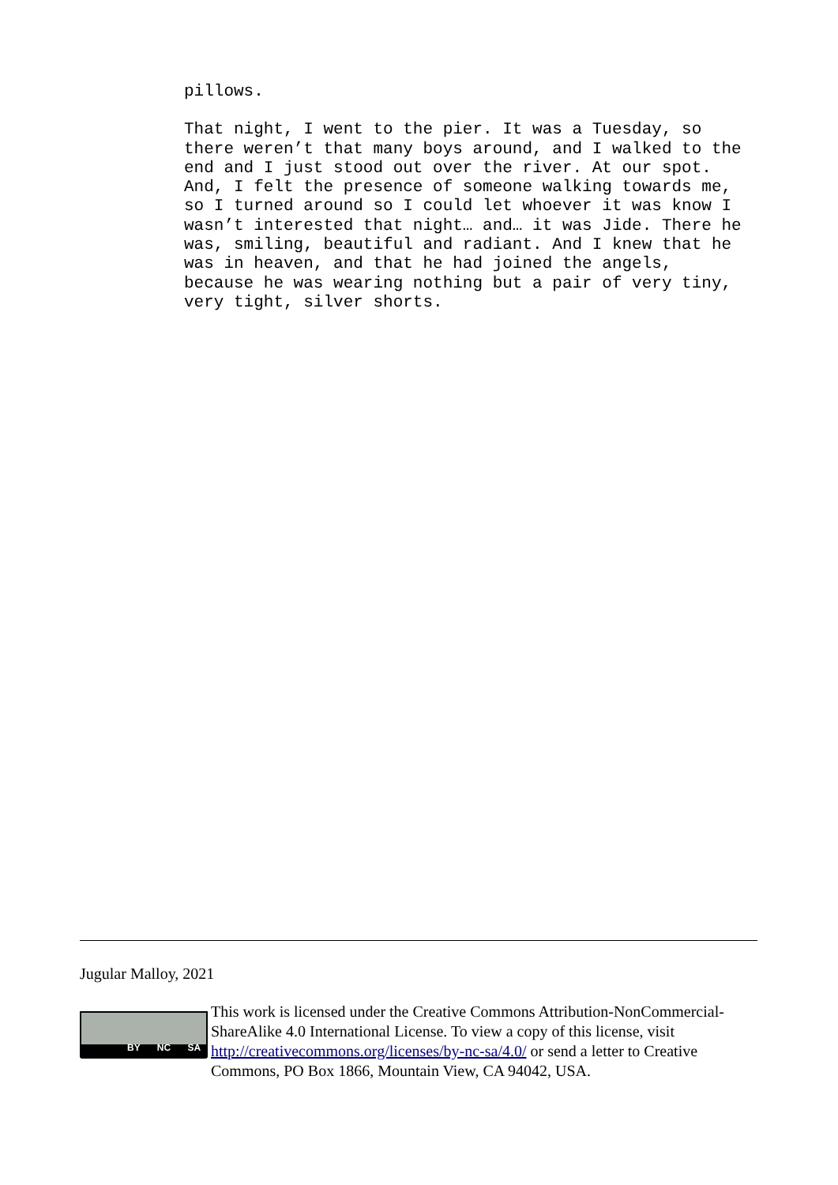pillows.
That night, I went to the pier. It was a Tuesday, so there weren’t that many boys around, and I walked to the end and I just stood out over the river. At our spot. And, I felt the presence of someone walking towards me, so I turned around so I could let whoever it was know I wasn’t interested that night… and… it was Jide. There he was, smiling, beautiful and radiant. And I knew that he was in heaven, and that he had joined the angels, because he was wearing nothing but a pair of very tiny, very tight, silver shorts.
Jugular Malloy, 2021
BY NC SA
This work is licensed under the Creative Commons Attribution-NonCommercial-ShareAlike 4.0 International License. To view a copy of this license, visit http://creativecommons.org/licenses/by-nc-sa/4.0/ or send a letter to Creative Commons, PO Box 1866, Mountain View, CA 94042, USA.